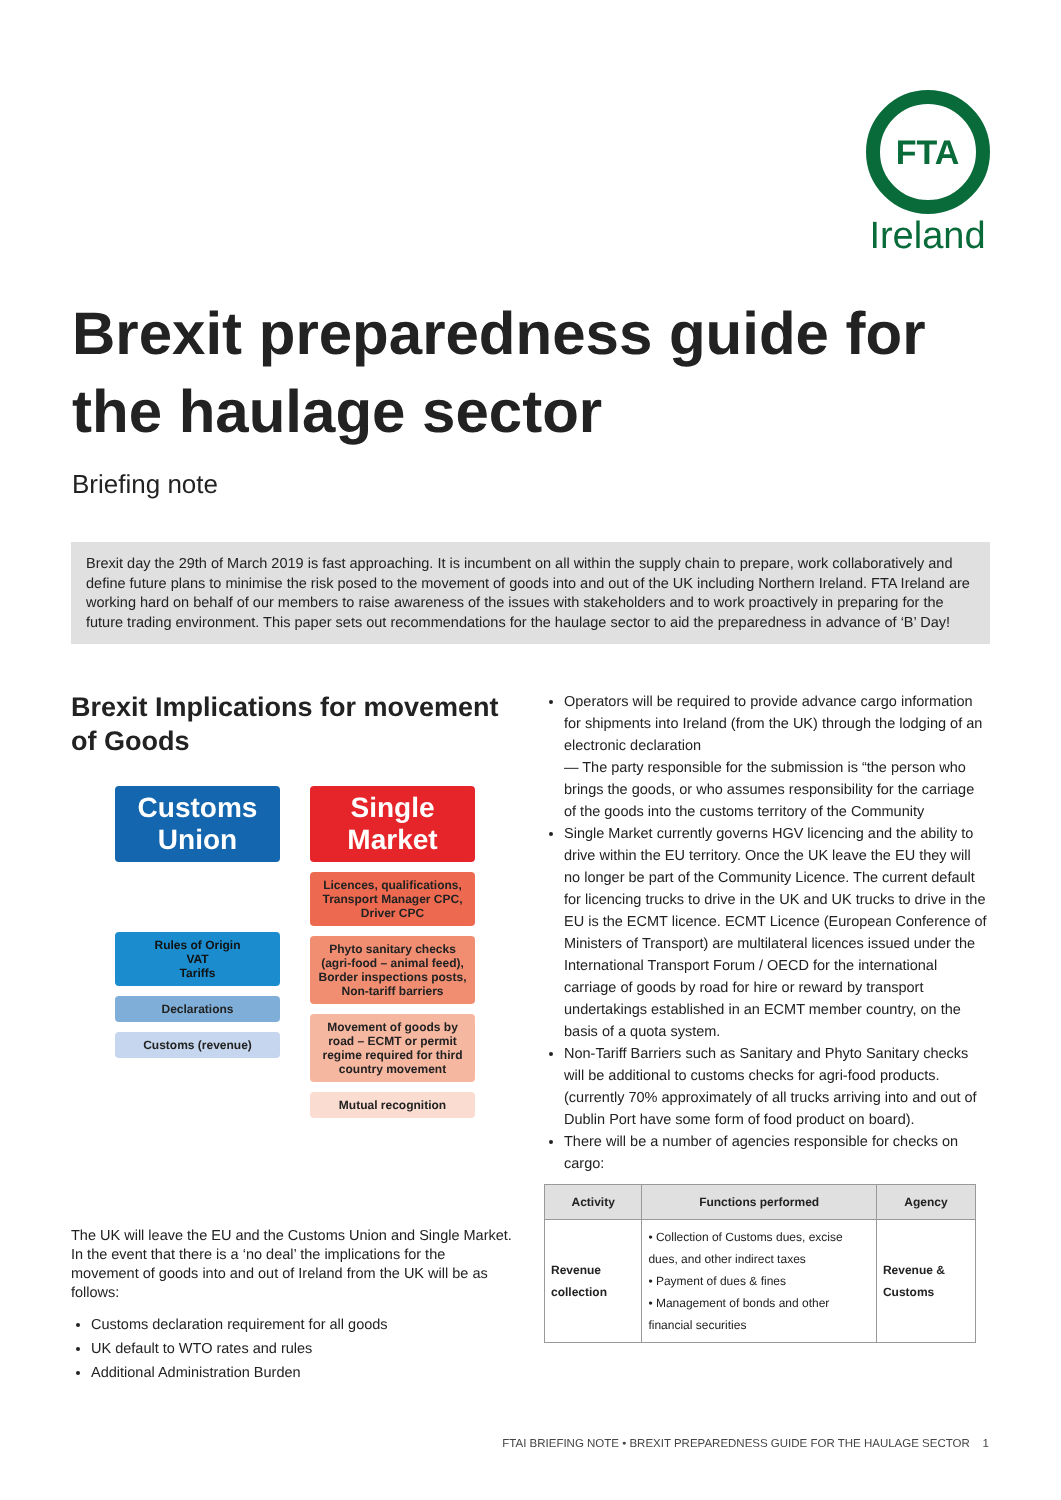FTA
Ireland
Brexit preparedness guide for the haulage sector
Briefing note
Brexit day the 29th of March 2019 is fast approaching. It is incumbent on all within the supply chain to prepare, work collaboratively and define future plans to minimise the risk posed to the movement of goods into and out of the UK including Northern Ireland. FTA Ireland are working hard on behalf of our members to raise awareness of the issues with stakeholders and to work proactively in preparing for the future trading environment. This paper sets out recommendations for the haulage sector to aid the preparedness in advance of ‘B’ Day!
Brexit Implications for movement of Goods
Customs Union
Rules of Origin
VAT
Tariffs
Declarations
Customs (revenue)
Single Market
Licences, qualifications, Transport Manager CPC, Driver CPC
Phyto sanitary checks (agri-food – animal feed), Border inspections posts, Non-tariff barriers
Movement of goods by road – ECMT or permit regime required for third country movement
Mutual recognition
The UK will leave the EU and the Customs Union and Single Market. In the event that there is a ‘no deal’ the implications for the movement of goods into and out of Ireland from the UK will be as follows:
Customs declaration requirement for all goods
UK default to WTO rates and rules
Additional Administration Burden
Operators will be required to provide advance cargo information for shipments into Ireland (from the UK) through the lodging of an electronic declaration
— The party responsible for the submission is “the person who brings the goods, or who assumes responsibility for the carriage of the goods into the customs territory of the Community
Single Market currently governs HGV licencing and the ability to drive within the EU territory. Once the UK leave the EU they will no longer be part of the Community Licence. The current default for licencing trucks to drive in the UK and UK trucks to drive in the EU is the ECMT licence. ECMT Licence (European Conference of Ministers of Transport) are multilateral licences issued under the International Transport Forum / OECD for the international carriage of goods by road for hire or reward by transport undertakings established in an ECMT member country, on the basis of a quota system.
Non-Tariff Barriers such as Sanitary and Phyto Sanitary checks will be additional to customs checks for agri-food products. (currently 70% approximately of all trucks arriving into and out of Dublin Port have some form of food product on board).
There will be a number of agencies responsible for checks on cargo:
| Activity | Functions performed | Agency |
| --- | --- | --- |
| Revenue collection | • Collection of Customs dues, excise dues, and other indirect taxes • Payment of dues & fines • Management of bonds and other financial securities | Revenue & Customs |
FTAI BRIEFING NOTE • BREXIT PREPAREDNESS GUIDE FOR THE HAULAGE SECTOR 1